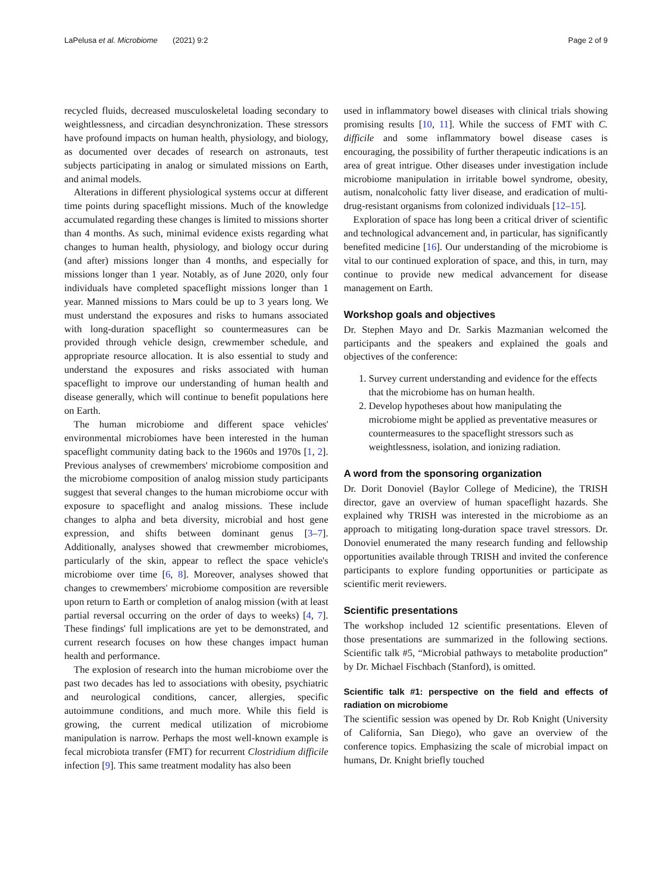LaPelusa et al. Microbiome (2021) 9:2 Page 2 of 9
recycled fluids, decreased musculoskeletal loading secondary to weightlessness, and circadian desynchronization. These stressors have profound impacts on human health, physiology, and biology, as documented over decades of research on astronauts, test subjects participating in analog or simulated missions on Earth, and animal models.
Alterations in different physiological systems occur at different time points during spaceflight missions. Much of the knowledge accumulated regarding these changes is limited to missions shorter than 4 months. As such, minimal evidence exists regarding what changes to human health, physiology, and biology occur during (and after) missions longer than 4 months, and especially for missions longer than 1 year. Notably, as of June 2020, only four individuals have completed spaceflight missions longer than 1 year. Manned missions to Mars could be up to 3 years long. We must understand the exposures and risks to humans associated with long-duration spaceflight so countermeasures can be provided through vehicle design, crewmember schedule, and appropriate resource allocation. It is also essential to study and understand the exposures and risks associated with human spaceflight to improve our understanding of human health and disease generally, which will continue to benefit populations here on Earth.
The human microbiome and different space vehicles' environmental microbiomes have been interested in the human spaceflight community dating back to the 1960s and 1970s [1, 2]. Previous analyses of crewmembers' microbiome composition and the microbiome composition of analog mission study participants suggest that several changes to the human microbiome occur with exposure to spaceflight and analog missions. These include changes to alpha and beta diversity, microbial and host gene expression, and shifts between dominant genus [3–7]. Additionally, analyses showed that crewmember microbiomes, particularly of the skin, appear to reflect the space vehicle's microbiome over time [6, 8]. Moreover, analyses showed that changes to crewmembers' microbiome composition are reversible upon return to Earth or completion of analog mission (with at least partial reversal occurring on the order of days to weeks) [4, 7]. These findings' full implications are yet to be demonstrated, and current research focuses on how these changes impact human health and performance.
The explosion of research into the human microbiome over the past two decades has led to associations with obesity, psychiatric and neurological conditions, cancer, allergies, specific autoimmune conditions, and much more. While this field is growing, the current medical utilization of microbiome manipulation is narrow. Perhaps the most well-known example is fecal microbiota transfer (FMT) for recurrent Clostridium difficile infection [9]. This same treatment modality has also been
used in inflammatory bowel diseases with clinical trials showing promising results [10, 11]. While the success of FMT with C. difficile and some inflammatory bowel disease cases is encouraging, the possibility of further therapeutic indications is an area of great intrigue. Other diseases under investigation include microbiome manipulation in irritable bowel syndrome, obesity, autism, nonalcoholic fatty liver disease, and eradication of multi-drug-resistant organisms from colonized individuals [12–15].
Exploration of space has long been a critical driver of scientific and technological advancement and, in particular, has significantly benefited medicine [16]. Our understanding of the microbiome is vital to our continued exploration of space, and this, in turn, may continue to provide new medical advancement for disease management on Earth.
Workshop goals and objectives
Dr. Stephen Mayo and Dr. Sarkis Mazmanian welcomed the participants and the speakers and explained the goals and objectives of the conference:
1. Survey current understanding and evidence for the effects that the microbiome has on human health.
2. Develop hypotheses about how manipulating the microbiome might be applied as preventative measures or countermeasures to the spaceflight stressors such as weightlessness, isolation, and ionizing radiation.
A word from the sponsoring organization
Dr. Dorit Donoviel (Baylor College of Medicine), the TRISH director, gave an overview of human spaceflight hazards. She explained why TRISH was interested in the microbiome as an approach to mitigating long-duration space travel stressors. Dr. Donoviel enumerated the many research funding and fellowship opportunities available through TRISH and invited the conference participants to explore funding opportunities or participate as scientific merit reviewers.
Scientific presentations
The workshop included 12 scientific presentations. Eleven of those presentations are summarized in the following sections. Scientific talk #5, “Microbial pathways to metabolite production” by Dr. Michael Fischbach (Stanford), is omitted.
Scientific talk #1: perspective on the field and effects of radiation on microbiome
The scientific session was opened by Dr. Rob Knight (University of California, San Diego), who gave an overview of the conference topics. Emphasizing the scale of microbial impact on humans, Dr. Knight briefly touched